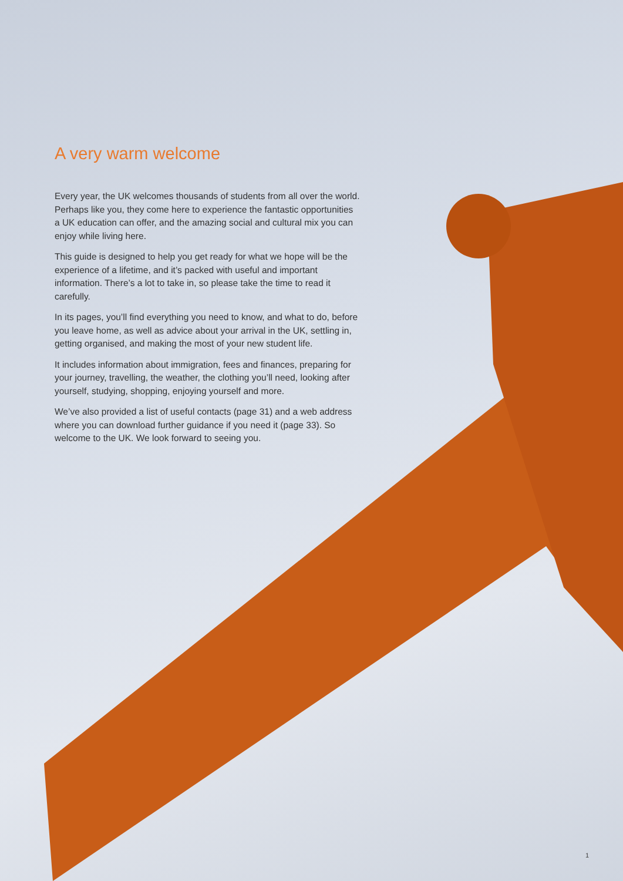A very warm welcome
Every year, the UK welcomes thousands of students from all over the world. Perhaps like you, they come here to experience the fantastic opportunities a UK education can offer, and the amazing social and cultural mix you can enjoy while living here.
This guide is designed to help you get ready for what we hope will be the experience of a lifetime, and it’s packed with useful and important information. There’s a lot to take in, so please take the time to read it carefully.
In its pages, you’ll find everything you need to know, and what to do, before you leave home, as well as advice about your arrival in the UK, settling in, getting organised, and making the most of your new student life.
It includes information about immigration, fees and finances, preparing for your journey, travelling, the weather, the clothing you’ll need, looking after yourself, studying, shopping, enjoying yourself and more.
We’ve also provided a list of useful contacts (page 31) and a web address where you can download further guidance if you need it (page 33). So welcome to the UK. We look forward to seeing you.
1